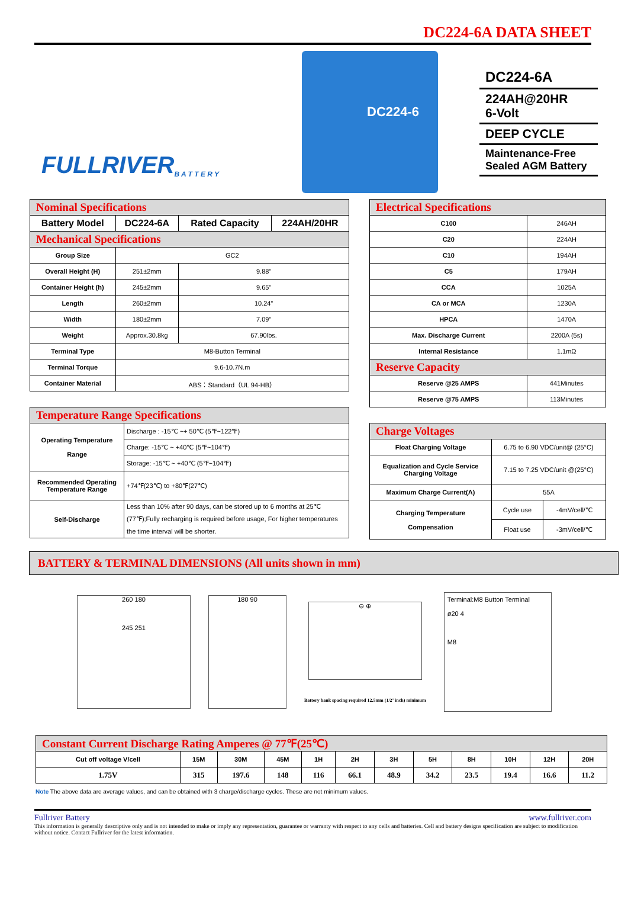DC224-6A DATA SHEET
FULLRIVER
B A T T E R Y
DC224-6
DC224-6A
224AH@20HR
6-Volt
DEEP CYCLE
Maintenance-Free
Sealed AGM Battery
| Nominal Specifications | | | |
| Battery Model | DC224-6A | Rated Capacity | 224AH/20HR |
| Mechanical Specifications | | | |
| Group Size | GC2 | | |
| Overall Height (H) | 251±2mm | 9.88” | |
| Container Height (h) | 245±2mm | 9.65” | |
| Length | 260±2mm | 10.24” | |
| Width | 180±2mm | 7.09” | |
| Weight | Approx.30.8kg | 67.90lbs. | |
| Terminal Type | M8-Button Terminal | | |
| Terminal Torque | 9.6-10.7N.m | | |
| Container Material | ABS：Standard（UL 94-HB） | | |
| Temperature Range Specifications | |
| Operating Temperature Range | Discharge : -15℃ ~+ 50℃ (5℉~122℉) |
| | Charge: -15℃ ~ +40℃ (5℉~104℉) |
| | Storage: -15℃ ~ +40℃ (5℉~104℉) |
| Recommended Operating Temperature Range | +74℉(23℃) to +80℉(27℃) |
| Self-Discharge | Less than 10% after 90 days, can be stored up to 6 months at 25℃ (77℉);Fully recharging is required before usage, For higher temperatures the time interval will be shorter. |
| Electrical Specifications | |
| C100 | 246AH |
| C20 | 224AH |
| C10 | 194AH |
| C5 | 179AH |
| CCA | 1025A |
| CA or MCA | 1230A |
| HPCA | 1470A |
| Max. Discharge Current | 2200A (5s) |
| Internal Resistance | 1.1mΩ |
| Reserve Capacity | |
| Reserve @25 AMPS | 441Minutes |
| Reserve @75 AMPS | 113Minutes |
| Charge Voltages | | |
| Float Charging Voltage | 6.75 to 6.90 VDC/unit@ (25°C) | |
| Equalization and Cycle Service Charging Voltage | 7.15 to 7.25 VDC/unit @(25°C) | |
| Maximum Charge Current(A) | 55A | |
| Charging Temperature Compensation | Cycle use | -4mV/cell/℃ |
| | Float use | -3mV/cell/℃ |
BATTERY & TERMINAL DIMENSIONS (All units shown in mm)
260 180
245 251
180 90
⊖ ⊕
Battery bank spacing required 12.5mm (1/2"inch) minimum
Terminal:M8 Button Terminal
ø20 4
M8
| Constant Current Discharge Rating Amperes @ 77℉(25℃) | | | | | | | | | | | |
| Cut off voltage V/cell | 15M | 30M | 45M | 1H | 2H | 3H | 5H | 8H | 10H | 12H | 20H |
| 1.75V | 315 | 197.6 | 148 | 116 | 66.1 | 48.9 | 34.2 | 23.5 | 19.4 | 16.6 | 11.2 |
Note The above data are average values, and can be obtained with 3 charge/discharge cycles. These are not minimum values.
Fullriver Battery www.fullriver.com
This information is generally descriptive only and is not intended to make or imply any representation, guarantee or warranty with respect to any cells and batteries. Cell and battery designs specification are subject to modification without notice. Contact Fullriver for the latest information.